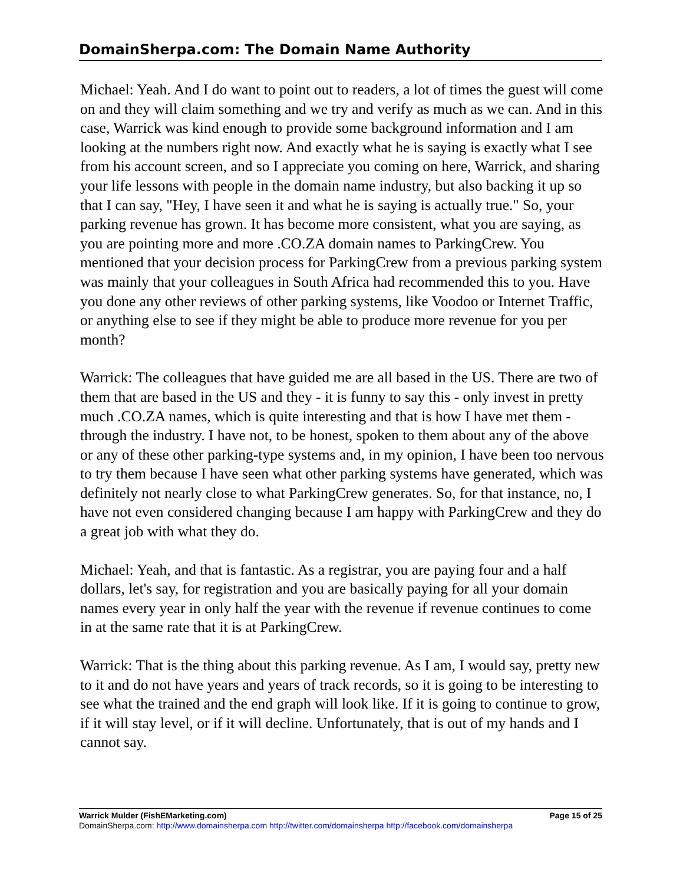DomainSherpa.com: The Domain Name Authority
Michael: Yeah. And I do want to point out to readers, a lot of times the guest will come on and they will claim something and we try and verify as much as we can. And in this case, Warrick was kind enough to provide some background information and I am looking at the numbers right now. And exactly what he is saying is exactly what I see from his account screen, and so I appreciate you coming on here, Warrick, and sharing your life lessons with people in the domain name industry, but also backing it up so that I can say, "Hey, I have seen it and what he is saying is actually true." So, your parking revenue has grown. It has become more consistent, what you are saying, as you are pointing more and more .CO.ZA domain names to ParkingCrew. You mentioned that your decision process for ParkingCrew from a previous parking system was mainly that your colleagues in South Africa had recommended this to you. Have you done any other reviews of other parking systems, like Voodoo or Internet Traffic, or anything else to see if they might be able to produce more revenue for you per month?
Warrick: The colleagues that have guided me are all based in the US. There are two of them that are based in the US and they - it is funny to say this - only invest in pretty much .CO.ZA names, which is quite interesting and that is how I have met them - through the industry. I have not, to be honest, spoken to them about any of the above or any of these other parking-type systems and, in my opinion, I have been too nervous to try them because I have seen what other parking systems have generated, which was definitely not nearly close to what ParkingCrew generates. So, for that instance, no, I have not even considered changing because I am happy with ParkingCrew and they do a great job with what they do.
Michael: Yeah, and that is fantastic. As a registrar, you are paying four and a half dollars, let's say, for registration and you are basically paying for all your domain names every year in only half the year with the revenue if revenue continues to come in at the same rate that it is at ParkingCrew.
Warrick: That is the thing about this parking revenue. As I am, I would say, pretty new to it and do not have years and years of track records, so it is going to be interesting to see what the trained and the end graph will look like. If it is going to continue to grow, if it will stay level, or if it will decline. Unfortunately, that is out of my hands and I cannot say.
Warrick Mulder (FishEMarketing.com) Page 15 of 25
DomainSherpa.com: http://www.domainsherpa.com http://twitter.com/domainsherpa http://facebook.com/domainsherpa